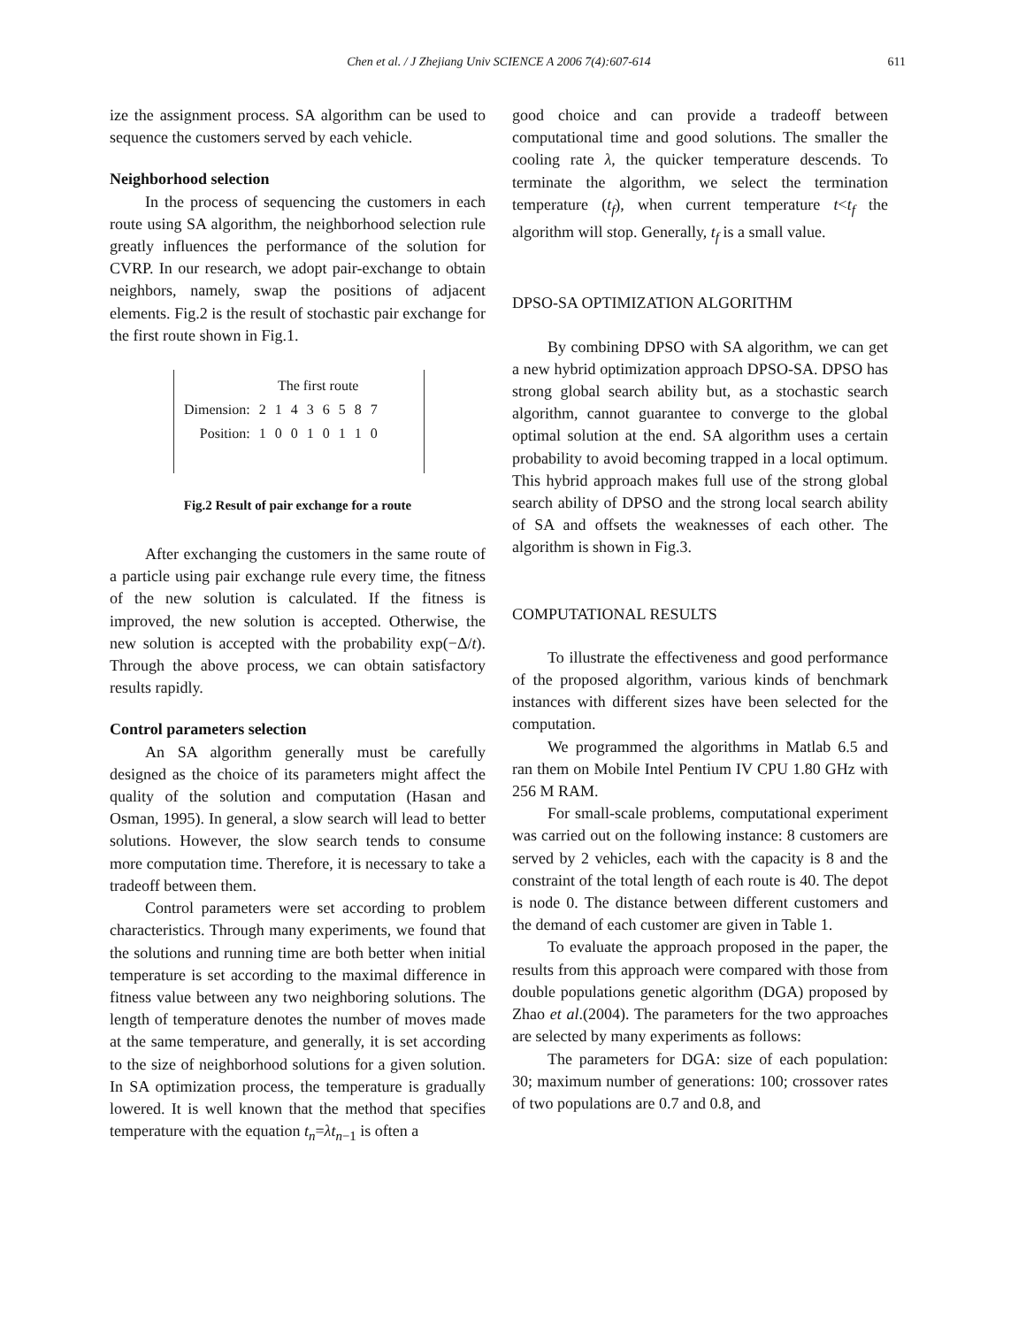Chen et al. / J Zhejiang Univ SCIENCE A 2006 7(4):607-614 611
ize the assignment process. SA algorithm can be used to sequence the customers served by each vehicle.
Neighborhood selection
In the process of sequencing the customers in each route using SA algorithm, the neighborhood selection rule greatly influences the performance of the solution for CVRP. In our research, we adopt pair-exchange to obtain neighbors, namely, swap the positions of adjacent elements. Fig.2 is the result of stochastic pair exchange for the first route shown in Fig.1.
| | The first route | | | | | | | |
| Dimension: | 2 | 1 | 4 | 3 | 6 | 5 | 8 | 7 |
| Position: | 1 | 0 | 0 | 1 | 0 | 1 | 1 | 0 |
Fig.2 Result of pair exchange for a route
After exchanging the customers in the same route of a particle using pair exchange rule every time, the fitness of the new solution is calculated. If the fitness is improved, the new solution is accepted. Otherwise, the new solution is accepted with the probability exp(−Δ/t). Through the above process, we can obtain satisfactory results rapidly.
Control parameters selection
An SA algorithm generally must be carefully designed as the choice of its parameters might affect the quality of the solution and computation (Hasan and Osman, 1995). In general, a slow search will lead to better solutions. However, the slow search tends to consume more computation time. Therefore, it is necessary to take a tradeoff between them.
Control parameters were set according to problem characteristics. Through many experiments, we found that the solutions and running time are both better when initial temperature is set according to the maximal difference in fitness value between any two neighboring solutions. The length of temperature denotes the number of moves made at the same temperature, and generally, it is set according to the size of neighborhood solutions for a given solution. In SA optimization process, the temperature is gradually lowered. It is well known that the method that specifies temperature with the equation t<sub>n</sub>=λt<sub>n−1</sub> is often a
good choice and can provide a tradeoff between computational time and good solutions. The smaller the cooling rate λ, the quicker temperature descends. To terminate the algorithm, we select the termination temperature (t<sub>f</sub>), when current temperature t<t<sub>f</sub> the algorithm will stop. Generally, t<sub>f</sub> is a small value.
DPSO-SA OPTIMIZATION ALGORITHM
By combining DPSO with SA algorithm, we can get a new hybrid optimization approach DPSO-SA. DPSO has strong global search ability but, as a stochastic search algorithm, cannot guarantee to converge to the global optimal solution at the end. SA algorithm uses a certain probability to avoid becoming trapped in a local optimum. This hybrid approach makes full use of the strong global search ability of DPSO and the strong local search ability of SA and offsets the weaknesses of each other. The algorithm is shown in Fig.3.
COMPUTATIONAL RESULTS
To illustrate the effectiveness and good performance of the proposed algorithm, various kinds of benchmark instances with different sizes have been selected for the computation.
We programmed the algorithms in Matlab 6.5 and ran them on Mobile Intel Pentium IV CPU 1.80 GHz with 256 M RAM.
For small-scale problems, computational experiment was carried out on the following instance: 8 customers are served by 2 vehicles, each with the capacity is 8 and the constraint of the total length of each route is 40. The depot is node 0. The distance between different customers and the demand of each customer are given in Table 1.
To evaluate the approach proposed in the paper, the results from this approach were compared with those from double populations genetic algorithm (DGA) proposed by Zhao et al.(2004). The parameters for the two approaches are selected by many experiments as follows:
The parameters for DGA: size of each population: 30; maximum number of generations: 100; crossover rates of two populations are 0.7 and 0.8, and